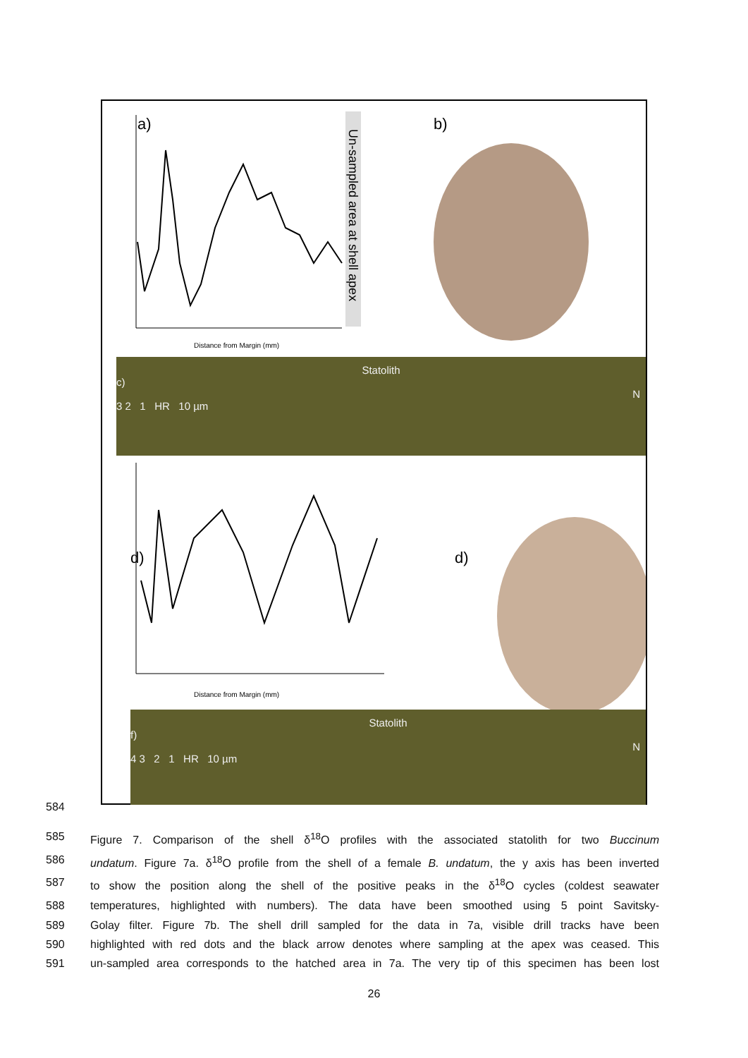a)
b)
Un-sampled area at shell apex
Distance from Margin (mm)
d)
d)
Distance from Margin (mm)
Statolith
c)
N
3 2 1 HR 10 µm
Statolith
f)
N
4 3 2 1 HR 10 µm
584
585 Figure 7. Comparison of the shell δ<sup>18</sup>O profiles with the associated statolith for two Buccinum
586 undatum. Figure 7a. δ<sup>18</sup>O profile from the shell of a female B. undatum, the y axis has been inverted
587 to show the position along the shell of the positive peaks in the δ<sup>18</sup>O cycles (coldest seawater
588 temperatures, highlighted with numbers). The data have been smoothed using 5 point Savitsky-
589 Golay filter. Figure 7b. The shell drill sampled for the data in 7a, visible drill tracks have been
590 highlighted with red dots and the black arrow denotes where sampling at the apex was ceased. This
591 un-sampled area corresponds to the hatched area in 7a. The very tip of this specimen has been lost
26